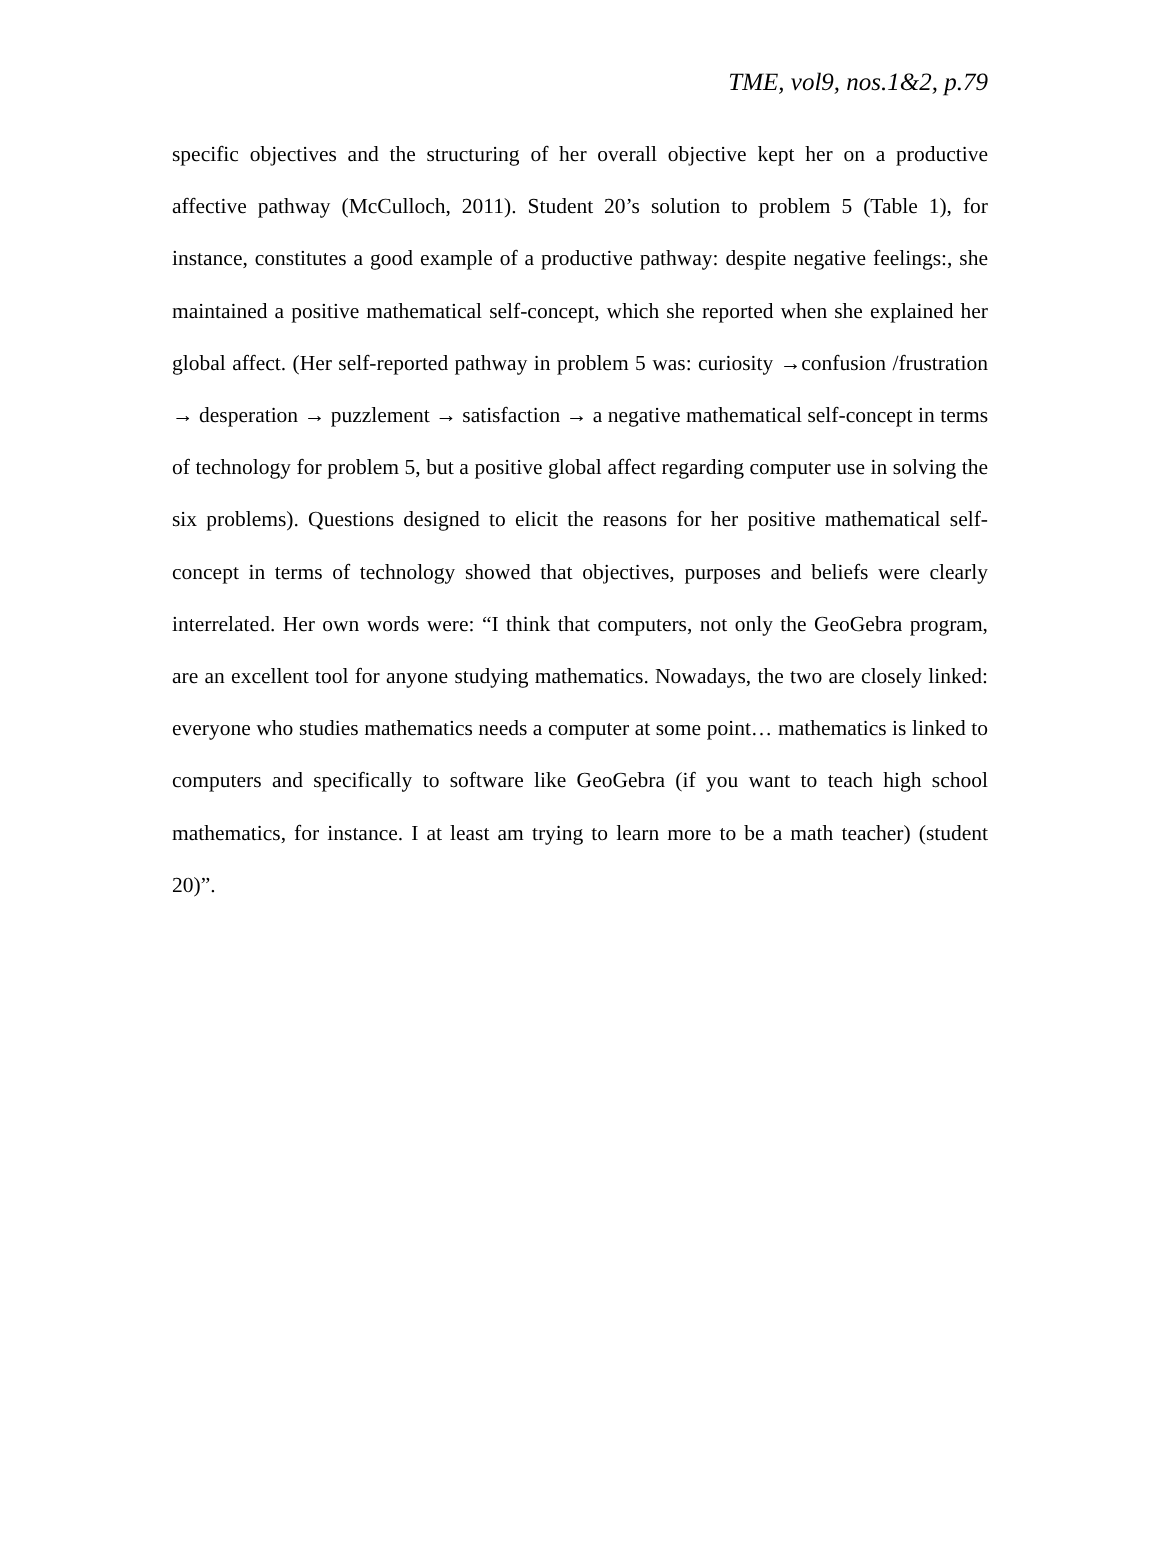TME, vol9, nos.1&2, p.79
specific objectives and the structuring of her overall objective kept her on a productive affective pathway (McCulloch, 2011). Student 20’s solution to problem 5 (Table 1), for instance, constitutes a good example of a productive pathway: despite negative feelings:, she maintained a positive mathematical self-concept, which she reported when she explained her global affect. (Her self-reported pathway in problem 5 was: curiosity →confusion /frustration → desperation → puzzlement → satisfaction → a negative mathematical self-concept in terms of technology for problem 5, but a positive global affect regarding computer use in solving the six problems). Questions designed to elicit the reasons for her positive mathematical self-concept in terms of technology showed that objectives, purposes and beliefs were clearly interrelated. Her own words were: “I think that computers, not only the GeoGebra program, are an excellent tool for anyone studying mathematics. Nowadays, the two are closely linked: everyone who studies mathematics needs a computer at some point… mathematics is linked to computers and specifically to software like GeoGebra (if you want to teach high school mathematics, for instance. I at least am trying to learn more to be a math teacher) (student 20)”.